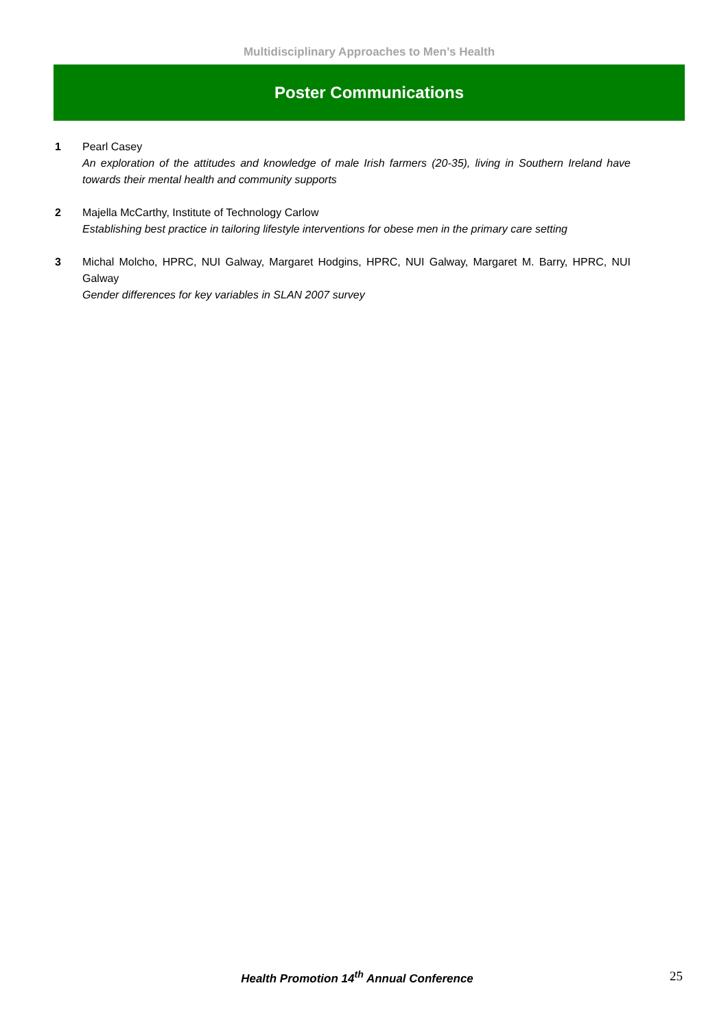Multidisciplinary Approaches to Men’s Health
Poster Communications
1 Pearl Casey
An exploration of the attitudes and knowledge of male Irish farmers (20-35), living in Southern Ireland have towards their mental health and community supports
2 Majella McCarthy, Institute of Technology Carlow
Establishing best practice in tailoring lifestyle interventions for obese men in the primary care setting
3 Michal Molcho, HPRC, NUI Galway, Margaret Hodgins, HPRC, NUI Galway, Margaret M. Barry, HPRC, NUI Galway
Gender differences for key variables in SLAN 2007 survey
Health Promotion 14<sup>th</sup> Annual Conference
25